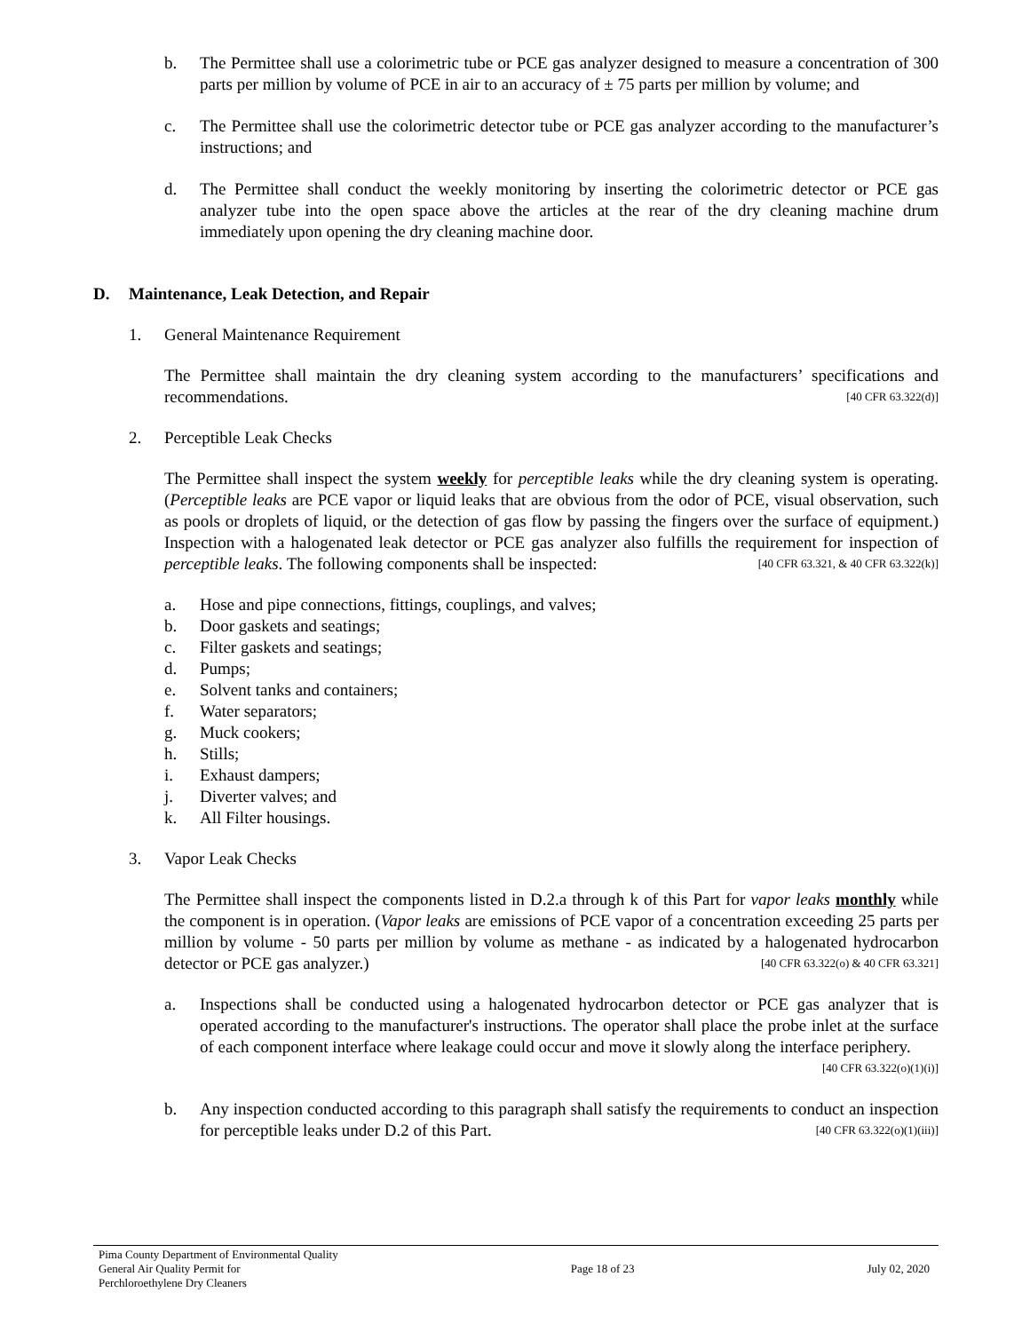b. The Permittee shall use a colorimetric tube or PCE gas analyzer designed to measure a concentration of 300 parts per million by volume of PCE in air to an accuracy of ± 75 parts per million by volume; and
c. The Permittee shall use the colorimetric detector tube or PCE gas analyzer according to the manufacturer’s instructions; and
d. The Permittee shall conduct the weekly monitoring by inserting the colorimetric detector or PCE gas analyzer tube into the open space above the articles at the rear of the dry cleaning machine drum immediately upon opening the dry cleaning machine door.
D. Maintenance, Leak Detection, and Repair
1. General Maintenance Requirement
The Permittee shall maintain the dry cleaning system according to the manufacturers’ specifications and recommendations. [40 CFR 63.322(d)]
2. Perceptible Leak Checks
The Permittee shall inspect the system weekly for perceptible leaks while the dry cleaning system is operating. (Perceptible leaks are PCE vapor or liquid leaks that are obvious from the odor of PCE, visual observation, such as pools or droplets of liquid, or the detection of gas flow by passing the fingers over the surface of equipment.) Inspection with a halogenated leak detector or PCE gas analyzer also fulfills the requirement for inspection of perceptible leaks. The following components shall be inspected: [40 CFR 63.321, & 40 CFR 63.322(k)]
a. Hose and pipe connections, fittings, couplings, and valves;
b. Door gaskets and seatings;
c. Filter gaskets and seatings;
d. Pumps;
e. Solvent tanks and containers;
f. Water separators;
g. Muck cookers;
h. Stills;
i. Exhaust dampers;
j. Diverter valves; and
k. All Filter housings.
3. Vapor Leak Checks
The Permittee shall inspect the components listed in D.2.a through k of this Part for vapor leaks monthly while the component is in operation. (Vapor leaks are emissions of PCE vapor of a concentration exceeding 25 parts per million by volume - 50 parts per million by volume as methane - as indicated by a halogenated hydrocarbon detector or PCE gas analyzer.) [40 CFR 63.322(o) & 40 CFR 63.321]
a. Inspections shall be conducted using a halogenated hydrocarbon detector or PCE gas analyzer that is operated according to the manufacturer's instructions. The operator shall place the probe inlet at the surface of each component interface where leakage could occur and move it slowly along the interface periphery. [40 CFR 63.322(o)(1)(i)]
b. Any inspection conducted according to this paragraph shall satisfy the requirements to conduct an inspection for perceptible leaks under D.2 of this Part. [40 CFR 63.322(o)(1)(iii)]
Pima County Department of Environmental Quality
General Air Quality Permit for
Perchloroethylene Dry Cleaners
Page 18 of 23 July 02, 2020